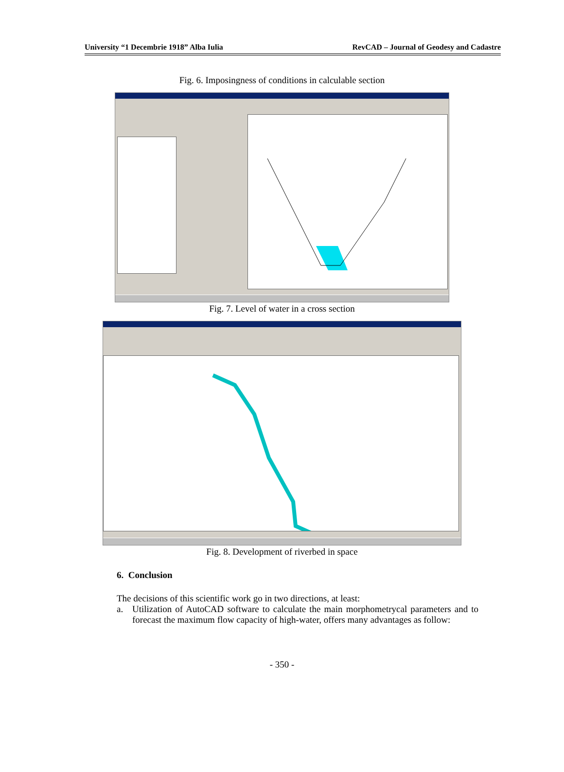University “1 Decembrie 1918” Alba Iulia RevCAD – Journal of Geodesy and Cadastre
Fig. 6. Imposingness of conditions in calculable section
Fig. 7. Level of water in a cross section
Fig. 8. Development of riverbed in space
6. Conclusion
The decisions of this scientific work go in two directions, at least:
a. Utilization of AutoCAD software to calculate the main morphometrycal parameters and to forecast the maximum flow capacity of high-water, offers many advantages as follow:
- 350 -